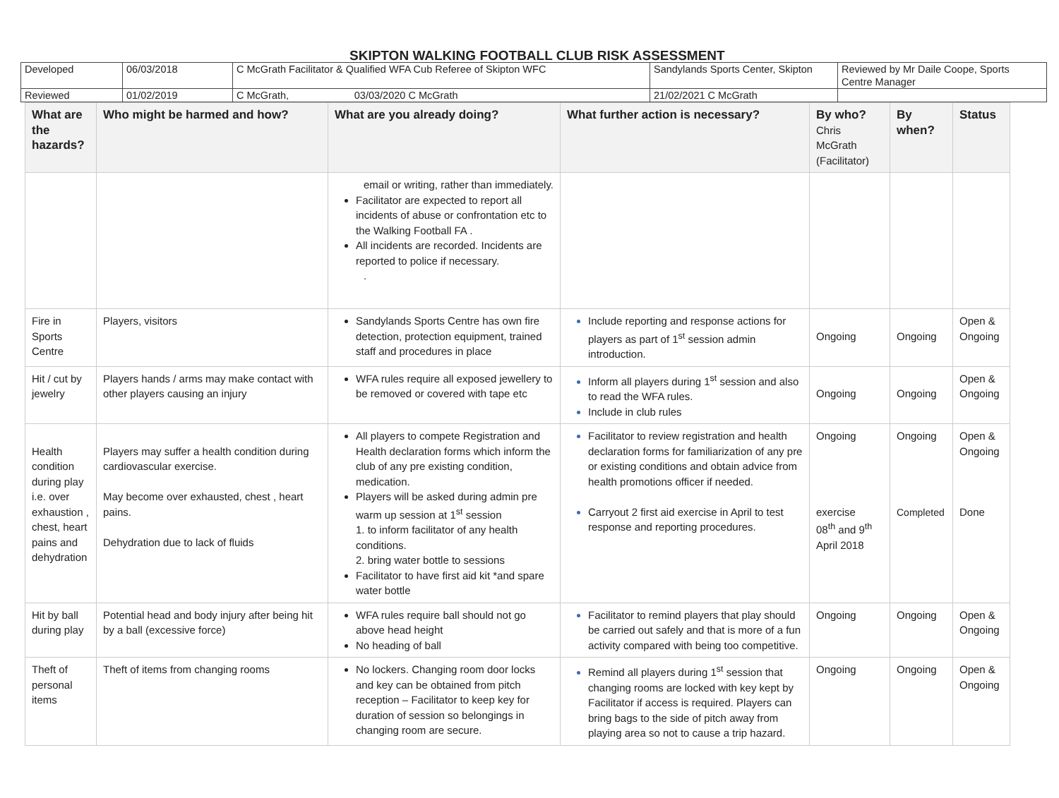SKIPTON WALKING FOOTBALL CLUB RISK ASSESSMENT
| Developed | 06/03/2018 | C McGrath Facilitator & Qualified WFA Cub Referee of Skipton WFC | Sandylands Sports Center, Skipton | Reviewed by Mr Daile Coope, Sports Centre Manager |
| Reviewed | 01/02/2019 | C McGrath, 03/03/2020 C McGrath | 21/02/2021 C McGrath | |
| What are the hazards? | Who might be harmed and how? | What are you already doing? | What further action is necessary? | By who? Chris McGrath (Facilitator) | By when? | Status |
| --- | --- | --- | --- | --- | --- | --- |
| | | email or writing, rather than immediately. Facilitator are expected to report all incidents of abuse or confrontation etc to the Walking Football FA . All incidents are recorded. Incidents are reported to police if necessary. . | | | | |
| Fire in Sports Centre | Players, visitors | Sandylands Sports Centre has own fire detection, protection equipment, trained staff and procedures in place | Include reporting and response actions for players as part of 1<sup>st</sup> session admin introduction. | Ongoing | Ongoing | Open & Ongoing |
| Hit / cut by jewelry | Players hands / arms may make contact with other players causing an injury | WFA rules require all exposed jewellery to be removed or covered with tape etc | Inform all players during 1<sup>st</sup> session and also to read the WFA rules. Include in club rules | Ongoing | Ongoing | Open & Ongoing |
| Health condition during play i.e. over exhaustion , chest, heart pains and dehydration | Players may suffer a health condition during cardiovascular exercise. May become over exhausted, chest , heart pains. Dehydration due to lack of fluids | All players to compete Registration and Health declaration forms which inform the club of any pre existing condition, medication. Players will be asked during admin pre warm up session at 1<sup>st</sup> session 1. to inform facilitator of any health conditions. 2. bring water bottle to sessions Facilitator to have first aid kit *and spare water bottle | Facilitator to review registration and health declaration forms for familiarization of any pre or existing conditions and obtain advice from health promotions officer if needed. Carryout 2 first aid exercise in April to test response and reporting procedures. | Ongoing exercise 08<sup>th</sup> and 9<sup>th</sup> April 2018 | Ongoing Completed | Open & Ongoing Done |
| Hit by ball during play | Potential head and body injury after being hit by a ball (excessive force) | WFA rules require ball should not go above head height No heading of ball | Facilitator to remind players that play should be carried out safely and that is more of a fun activity compared with being too competitive. | Ongoing | Ongoing | Open & Ongoing |
| Theft of personal items | Theft of items from changing rooms | No lockers. Changing room door locks and key can be obtained from pitch reception – Facilitator to keep key for duration of session so belongings in changing room are secure. | Remind all players during 1<sup>st</sup> session that changing rooms are locked with key kept by Facilitator if access is required. Players can bring bags to the side of pitch away from playing area so not to cause a trip hazard. | Ongoing | Ongoing | Open & Ongoing |